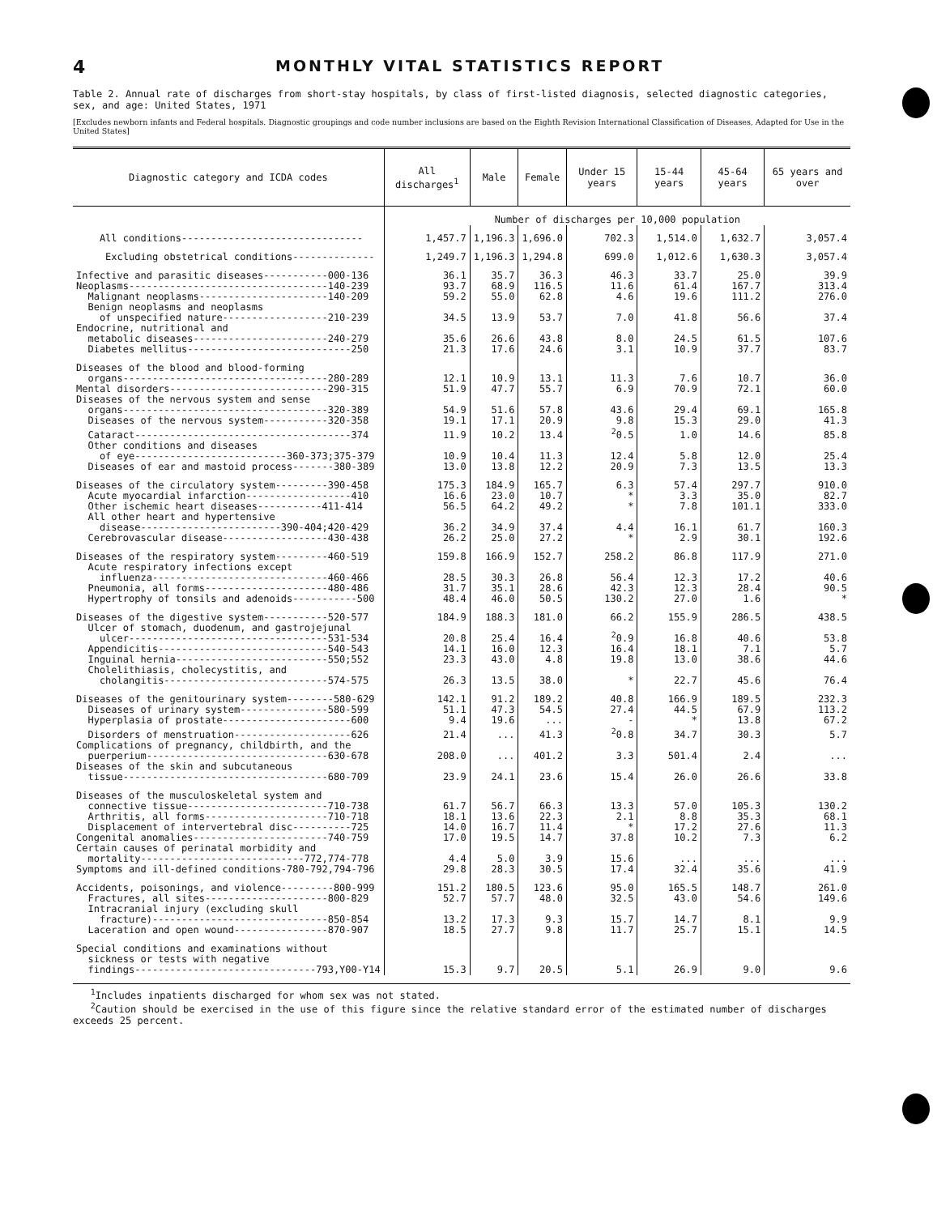4
MONTHLY VITAL STATISTICS REPORT
Table 2. Annual rate of discharges from short-stay hospitals, by class of first-listed diagnosis, selected diagnostic categories, sex, and age: United States, 1971
[Excludes newborn infants and Federal hospitals. Diagnostic groupings and code number inclusions are based on the Eighth Revision International Classification of Diseases, Adapted for Use in the United States]
| Diagnostic category and ICDA codes | All discharges<sup>1</sup> | Male | Female | Under 15 years | 15-44 years | 45-64 years | 65 years and over |
| --- | --- | --- | --- | --- | --- | --- | --- |
| | Number of discharges per 10,000 population | | | | | | |
| All conditions------------------------------- | 1,457.7 | 1,196.3 | 1,696.0 | 702.3 | 1,514.0 | 1,632.7 | 3,057.4 |
| Excluding obstetrical conditions-------------- | 1,249.7 | 1,196.3 | 1,294.8 | 699.0 | 1,012.6 | 1,630.3 | 3,057.4 |
| Infective and parasitic diseases-----------000-136 | 36.1 | 35.7 | 36.3 | 46.3 | 33.7 | 25.0 | 39.9 |
| Neoplasms----------------------------------140-239 | 93.7 | 68.9 | 116.5 | 11.6 | 61.4 | 167.7 | 313.4 |
| Malignant neoplasms----------------------140-209 | 59.2 | 55.0 | 62.8 | 4.6 | 19.6 | 111.2 | 276.0 |
| Benign neoplasms and neoplasms of unspecified nature------------------210-239 | 34.5 | 13.9 | 53.7 | 7.0 | 41.8 | 56.6 | 37.4 |
| Endocrine, nutritional and metabolic diseases-----------------------240-279 | 35.6 | 26.6 | 43.8 | 8.0 | 24.5 | 61.5 | 107.6 |
| Diabetes mellitus----------------------------250 | 21.3 | 17.6 | 24.6 | 3.1 | 10.9 | 37.7 | 83.7 |
| Diseases of the blood and blood-forming organs-----------------------------------280-289 | 12.1 | 10.9 | 13.1 | 11.3 | 7.6 | 10.7 | 36.0 |
| Mental disorders---------------------------290-315 | 51.9 | 47.7 | 55.7 | 6.9 | 70.9 | 72.1 | 60.0 |
| Diseases of the nervous system and sense organs-----------------------------------320-389 | 54.9 | 51.6 | 57.8 | 43.6 | 29.4 | 69.1 | 165.8 |
| Diseases of the nervous system-----------320-358 | 19.1 | 17.1 | 20.9 | 9.8 | 15.3 | 29.0 | 41.3 |
| Cataract-------------------------------------374 | 11.9 | 10.2 | 13.4 | <sup>2</sup> 0.5 | 1.0 | 14.6 | 85.8 |
| Other conditions and diseases of eye--------------------------360-373;375-379 | 10.9 | 10.4 | 11.3 | 12.4 | 5.8 | 12.0 | 25.4 |
| Diseases of ear and mastoid process-------380-389 | 13.0 | 13.8 | 12.2 | 20.9 | 7.3 | 13.5 | 13.3 |
| Diseases of the circulatory system---------390-458 | 175.3 | 184.9 | 165.7 | 6.3 | 57.4 | 297.7 | 910.0 |
| Acute myocardial infarction------------------410 | 16.6 | 23.0 | 10.7 | * | 3.3 | 35.0 | 82.7 |
| Other ischemic heart diseases-----------411-414 | 56.5 | 64.2 | 49.2 | * | 7.8 | 101.1 | 333.0 |
| All other heart and hypertensive disease------------------------390-404;420-429 | 36.2 | 34.9 | 37.4 | 4.4 | 16.1 | 61.7 | 160.3 |
| Cerebrovascular disease------------------430-438 | 26.2 | 25.0 | 27.2 | * | 2.9 | 30.1 | 192.6 |
| Diseases of the respiratory system---------460-519 | 159.8 | 166.9 | 152.7 | 258.2 | 86.8 | 117.9 | 271.0 |
| Acute respiratory infections except influenza------------------------------460-466 | 28.5 | 30.3 | 26.8 | 56.4 | 12.3 | 17.2 | 40.6 |
| Pneumonia, all forms---------------------480-486 | 31.7 | 35.1 | 28.6 | 42.3 | 12.3 | 28.4 | 90.5 |
| Hypertrophy of tonsils and adenoids-----------500 | 48.4 | 46.0 | 50.5 | 130.2 | 27.0 | 1.6 | * |
| Diseases of the digestive system-----------520-577 | 184.9 | 188.3 | 181.0 | 66.2 | 155.9 | 286.5 | 438.5 |
| Ulcer of stomach, duodenum, and gastrojejunal ulcer----------------------------------531-534 | 20.8 | 25.4 | 16.4 | <sup>2</sup> 0.9 | 16.8 | 40.6 | 53.8 |
| Appendicitis-----------------------------540-543 | 14.1 | 16.0 | 12.3 | 16.4 | 18.1 | 7.1 | 5.7 |
| Inguinal hernia--------------------------550;552 | 23.3 | 43.0 | 4.8 | 19.8 | 13.0 | 38.6 | 44.6 |
| Cholelithiasis, cholecystitis, and cholangitis----------------------------574-575 | 26.3 | 13.5 | 38.0 | * | 22.7 | 45.6 | 76.4 |
| Diseases of the genitourinary system--------580-629 | 142.1 | 91.2 | 189.2 | 40.8 | 166.9 | 189.5 | 232.3 |
| Diseases of urinary system---------------580-599 | 51.1 | 47.3 | 54.5 | 27.4 | 44.5 | 67.9 | 113.2 |
| Hyperplasia of prostate----------------------600 | 9.4 | 19.6 | ... | - | * | 13.8 | 67.2 |
| Disorders of menstruation--------------------626 | 21.4 | ... | 41.3 | <sup>2</sup> 0.8 | 34.7 | 30.3 | 5.7 |
| Complications of pregnancy, childbirth, and the puerperium-------------------------------630-678 | 208.0 | ... | 401.2 | 3.3 | 501.4 | 2.4 | ... |
| Diseases of the skin and subcutaneous tissue-----------------------------------680-709 | 23.9 | 24.1 | 23.6 | 15.4 | 26.0 | 26.6 | 33.8 |
| Diseases of the musculoskeletal system and connective tissue------------------------710-738 | 61.7 | 56.7 | 66.3 | 13.3 | 57.0 | 105.3 | 130.2 |
| Arthritis, all forms---------------------710-718 | 18.1 | 13.6 | 22.3 | 2.1 | 8.8 | 35.3 | 68.1 |
| Displacement of intervertebral disc----------725 | 14.0 | 16.7 | 11.4 | * | 17.2 | 27.6 | 11.3 |
| Congenital anomalies-----------------------740-759 | 17.0 | 19.5 | 14.7 | 37.8 | 10.2 | 7.3 | 6.2 |
| Certain causes of perinatal morbidity and mortality----------------------------772,774-778 | 4.4 | 5.0 | 3.9 | 15.6 | ... | ... | ... |
| Symptoms and ill-defined conditions-780-792,794-796 | 29.8 | 28.3 | 30.5 | 17.4 | 32.4 | 35.6 | 41.9 |
| Accidents, poisonings, and violence---------800-999 | 151.2 | 180.5 | 123.6 | 95.0 | 165.5 | 148.7 | 261.0 |
| Fractures, all sites---------------------800-829 | 52.7 | 57.7 | 48.0 | 32.5 | 43.0 | 54.6 | 149.6 |
| Intracranial injury (excluding skull fracture)------------------------------850-854 | 13.2 | 17.3 | 9.3 | 15.7 | 14.7 | 8.1 | 9.9 |
| Laceration and open wound----------------870-907 | 18.5 | 27.7 | 9.8 | 11.7 | 25.7 | 15.1 | 14.5 |
| Special conditions and examinations without sickness or tests with negative findings-------------------------------793,Y00-Y14 | 15.3 | 9.7 | 20.5 | 5.1 | 26.9 | 9.0 | 9.6 |
<sup>1</sup> Includes inpatients discharged for whom sex was not stated.
<sup>2</sup> Caution should be exercised in the use of this figure since the relative standard error of the estimated number of discharges exceeds 25 percent.